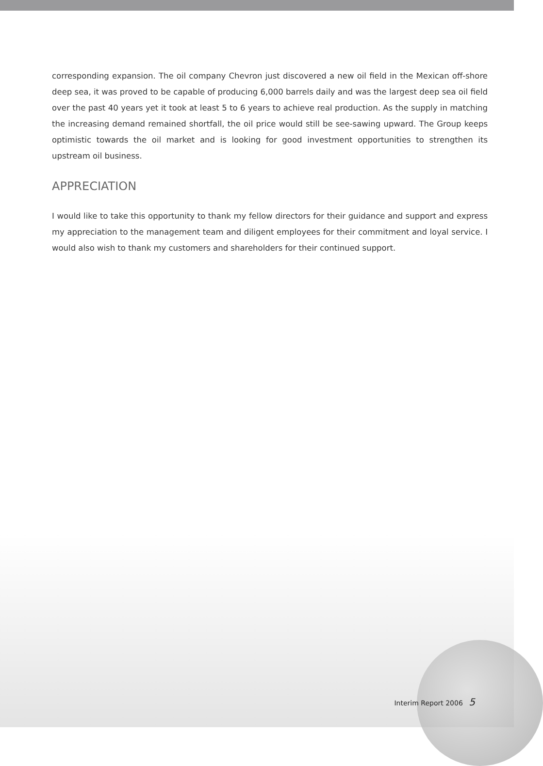corresponding expansion. The oil company Chevron just discovered a new oil field in the Mexican off-shore deep sea, it was proved to be capable of producing 6,000 barrels daily and was the largest deep sea oil field over the past 40 years yet it took at least 5 to 6 years to achieve real production. As the supply in matching the increasing demand remained shortfall, the oil price would still be see-sawing upward. The Group keeps optimistic towards the oil market and is looking for good investment opportunities to strengthen its upstream oil business.
APPRECIATION
I would like to take this opportunity to thank my fellow directors for their guidance and support and express my appreciation to the management team and diligent employees for their commitment and loyal service. I would also wish to thank my customers and shareholders for their continued support.
Interim Report 2006 5